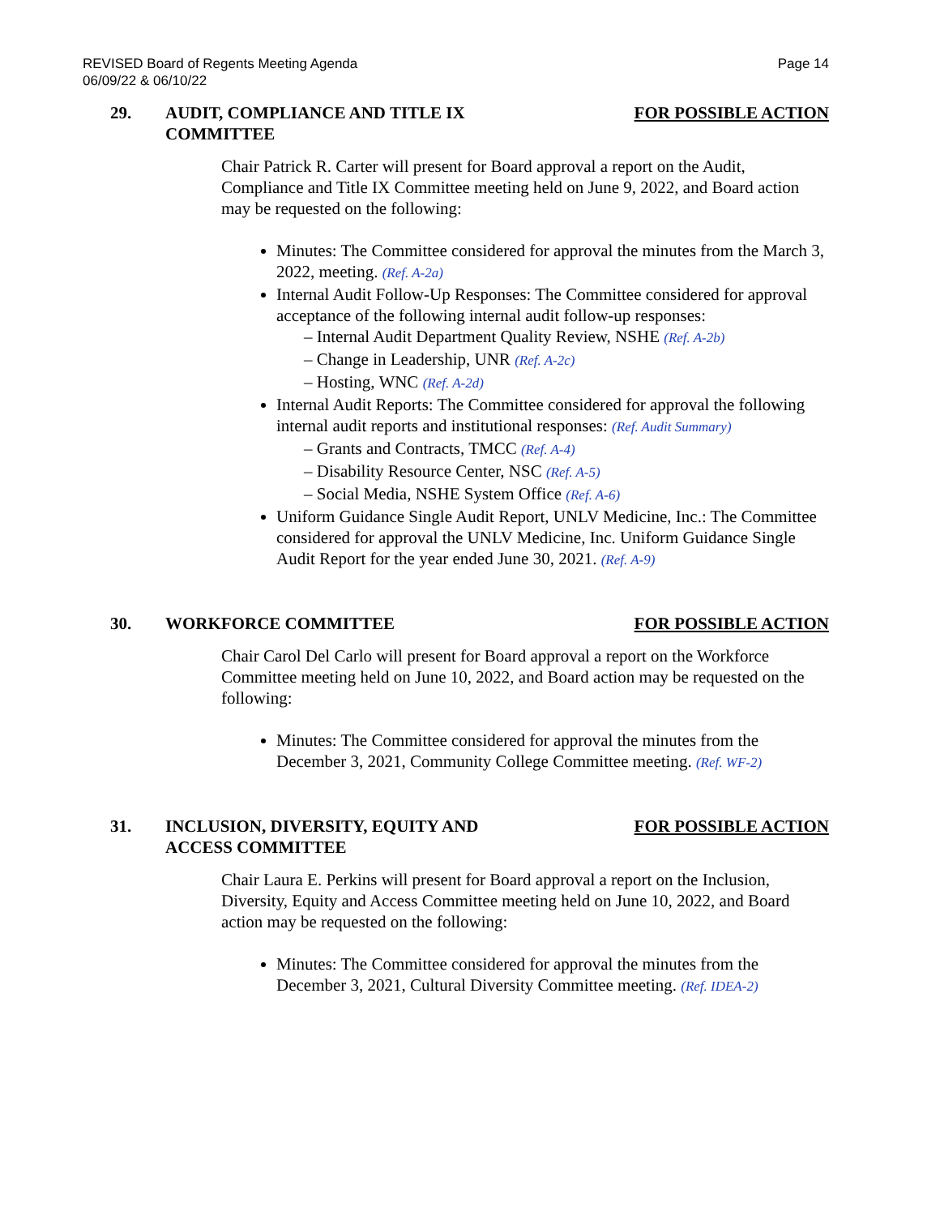REVISED Board of Regents Meeting Agenda
06/09/22 & 06/10/22
Page 14
29. AUDIT, COMPLIANCE AND TITLE IX COMMITTEE
FOR POSSIBLE ACTION
Chair Patrick R. Carter will present for Board approval a report on the Audit, Compliance and Title IX Committee meeting held on June 9, 2022, and Board action may be requested on the following:
Minutes: The Committee considered for approval the minutes from the March 3, 2022, meeting. (Ref. A-2a)
Internal Audit Follow-Up Responses: The Committee considered for approval acceptance of the following internal audit follow-up responses:
– Internal Audit Department Quality Review, NSHE (Ref. A-2b)
– Change in Leadership, UNR (Ref. A-2c)
– Hosting, WNC (Ref. A-2d)
Internal Audit Reports: The Committee considered for approval the following internal audit reports and institutional responses: (Ref. Audit Summary)
– Grants and Contracts, TMCC (Ref. A-4)
– Disability Resource Center, NSC (Ref. A-5)
– Social Media, NSHE System Office (Ref. A-6)
Uniform Guidance Single Audit Report, UNLV Medicine, Inc.: The Committee considered for approval the UNLV Medicine, Inc. Uniform Guidance Single Audit Report for the year ended June 30, 2021. (Ref. A-9)
30. WORKFORCE COMMITTEE FOR POSSIBLE ACTION
Chair Carol Del Carlo will present for Board approval a report on the Workforce Committee meeting held on June 10, 2022, and Board action may be requested on the following:
Minutes: The Committee considered for approval the minutes from the December 3, 2021, Community College Committee meeting. (Ref. WF-2)
31. INCLUSION, DIVERSITY, EQUITY AND ACCESS COMMITTEE
FOR POSSIBLE ACTION
Chair Laura E. Perkins will present for Board approval a report on the Inclusion, Diversity, Equity and Access Committee meeting held on June 10, 2022, and Board action may be requested on the following:
Minutes: The Committee considered for approval the minutes from the December 3, 2021, Cultural Diversity Committee meeting. (Ref. IDEA-2)